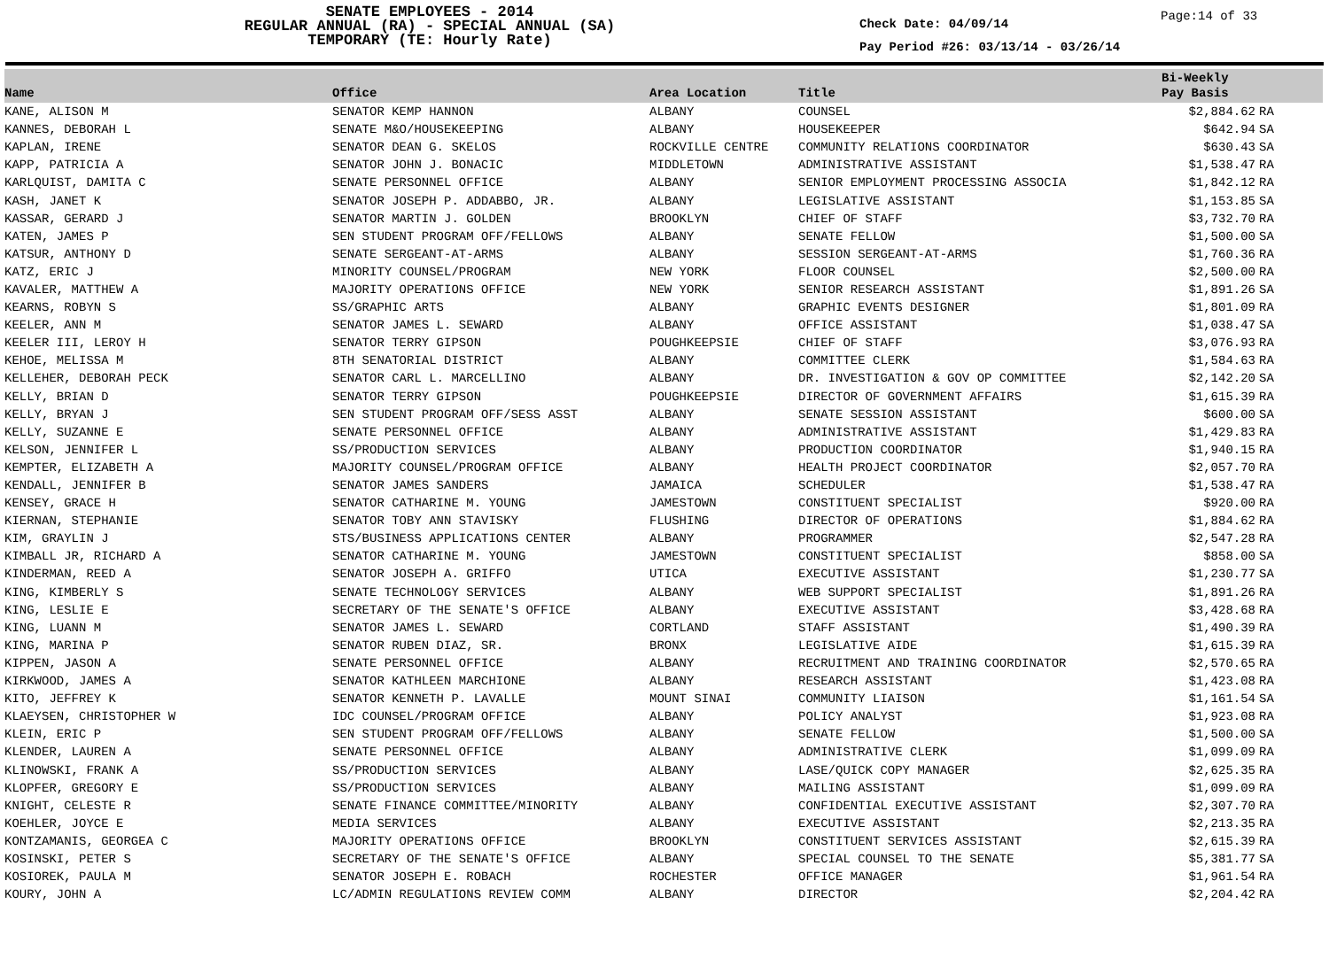SENATE EMPLOYEES - 2014
REGULAR ANNUAL (RA) - SPECIAL ANNUAL (SA)
TEMPORARY (TE: Hourly Rate)
Check Date: 04/09/14
Pay Period #26: 03/13/14 - 03/26/14
Page:14 of 33
| Name | Office | Area Location | Title | Bi-Weekly Pay Basis | |
| --- | --- | --- | --- | --- | --- |
| KANE, ALISON M | SENATOR KEMP HANNON | ALBANY | COUNSEL | $2,884.62 | RA |
| KANNES, DEBORAH L | SENATE M&O/HOUSEKEEPING | ALBANY | HOUSEKEEPER | $642.94 | SA |
| KAPLAN, IRENE | SENATOR DEAN G. SKELOS | ROCKVILLE CENTRE | COMMUNITY RELATIONS COORDINATOR | $630.43 | SA |
| KAPP, PATRICIA A | SENATOR JOHN J. BONACIC | MIDDLETOWN | ADMINISTRATIVE ASSISTANT | $1,538.47 | RA |
| KARLQUIST, DAMITA C | SENATE PERSONNEL OFFICE | ALBANY | SENIOR EMPLOYMENT PROCESSING ASSOCIA | $1,842.12 | RA |
| KASH, JANET K | SENATOR JOSEPH P. ADDABBO, JR. | ALBANY | LEGISLATIVE ASSISTANT | $1,153.85 | SA |
| KASSAR, GERARD J | SENATOR MARTIN J. GOLDEN | BROOKLYN | CHIEF OF STAFF | $3,732.70 | RA |
| KATEN, JAMES P | SEN STUDENT PROGRAM OFF/FELLOWS | ALBANY | SENATE FELLOW | $1,500.00 | SA |
| KATSUR, ANTHONY D | SENATE SERGEANT-AT-ARMS | ALBANY | SESSION SERGEANT-AT-ARMS | $1,760.36 | RA |
| KATZ, ERIC J | MINORITY COUNSEL/PROGRAM | NEW YORK | FLOOR COUNSEL | $2,500.00 | RA |
| KAVALER, MATTHEW A | MAJORITY OPERATIONS OFFICE | NEW YORK | SENIOR RESEARCH ASSISTANT | $1,891.26 | SA |
| KEARNS, ROBYN S | SS/GRAPHIC ARTS | ALBANY | GRAPHIC EVENTS DESIGNER | $1,801.09 | RA |
| KEELER, ANN M | SENATOR JAMES L. SEWARD | ALBANY | OFFICE ASSISTANT | $1,038.47 | SA |
| KEELER III, LEROY H | SENATOR TERRY GIPSON | POUGHKEEPSIE | CHIEF OF STAFF | $3,076.93 | RA |
| KEHOE, MELISSA M | 8TH SENATORIAL DISTRICT | ALBANY | COMMITTEE CLERK | $1,584.63 | RA |
| KELLEHER, DEBORAH PECK | SENATOR CARL L. MARCELLINO | ALBANY | DR. INVESTIGATION & GOV OP COMMITTEE | $2,142.20 | SA |
| KELLY, BRIAN D | SENATOR TERRY GIPSON | POUGHKEEPSIE | DIRECTOR OF GOVERNMENT AFFAIRS | $1,615.39 | RA |
| KELLY, BRYAN J | SEN STUDENT PROGRAM OFF/SESS ASST | ALBANY | SENATE SESSION ASSISTANT | $600.00 | SA |
| KELLY, SUZANNE E | SENATE PERSONNEL OFFICE | ALBANY | ADMINISTRATIVE ASSISTANT | $1,429.83 | RA |
| KELSON, JENNIFER L | SS/PRODUCTION SERVICES | ALBANY | PRODUCTION COORDINATOR | $1,940.15 | RA |
| KEMPTER, ELIZABETH A | MAJORITY COUNSEL/PROGRAM OFFICE | ALBANY | HEALTH PROJECT COORDINATOR | $2,057.70 | RA |
| KENDALL, JENNIFER B | SENATOR JAMES SANDERS | JAMAICA | SCHEDULER | $1,538.47 | RA |
| KENSEY, GRACE H | SENATOR CATHARINE M. YOUNG | JAMESTOWN | CONSTITUENT SPECIALIST | $920.00 | RA |
| KIERNAN, STEPHANIE | SENATOR TOBY ANN STAVISKY | FLUSHING | DIRECTOR OF OPERATIONS | $1,884.62 | RA |
| KIM, GRAYLIN J | STS/BUSINESS APPLICATIONS CENTER | ALBANY | PROGRAMMER | $2,547.28 | RA |
| KIMBALL JR, RICHARD A | SENATOR CATHARINE M. YOUNG | JAMESTOWN | CONSTITUENT SPECIALIST | $858.00 | SA |
| KINDERMAN, REED A | SENATOR JOSEPH A. GRIFFO | UTICA | EXECUTIVE ASSISTANT | $1,230.77 | SA |
| KING, KIMBERLY S | SENATE TECHNOLOGY SERVICES | ALBANY | WEB SUPPORT SPECIALIST | $1,891.26 | RA |
| KING, LESLIE E | SECRETARY OF THE SENATE'S OFFICE | ALBANY | EXECUTIVE ASSISTANT | $3,428.68 | RA |
| KING, LUANN M | SENATOR JAMES L. SEWARD | CORTLAND | STAFF ASSISTANT | $1,490.39 | RA |
| KING, MARINA P | SENATOR RUBEN DIAZ, SR. | BRONX | LEGISLATIVE AIDE | $1,615.39 | RA |
| KIPPEN, JASON A | SENATE PERSONNEL OFFICE | ALBANY | RECRUITMENT AND TRAINING COORDINATOR | $2,570.65 | RA |
| KIRKWOOD, JAMES A | SENATOR KATHLEEN MARCHIONE | ALBANY | RESEARCH ASSISTANT | $1,423.08 | RA |
| KITO, JEFFREY K | SENATOR KENNETH P. LAVALLE | MOUNT SINAI | COMMUNITY LIAISON | $1,161.54 | SA |
| KLAEYSEN, CHRISTOPHER W | IDC COUNSEL/PROGRAM OFFICE | ALBANY | POLICY ANALYST | $1,923.08 | RA |
| KLEIN, ERIC P | SEN STUDENT PROGRAM OFF/FELLOWS | ALBANY | SENATE FELLOW | $1,500.00 | SA |
| KLENDER, LAUREN A | SENATE PERSONNEL OFFICE | ALBANY | ADMINISTRATIVE CLERK | $1,099.09 | RA |
| KLINOWSKI, FRANK A | SS/PRODUCTION SERVICES | ALBANY | LASE/QUICK COPY MANAGER | $2,625.35 | RA |
| KLOPFER, GREGORY E | SS/PRODUCTION SERVICES | ALBANY | MAILING ASSISTANT | $1,099.09 | RA |
| KNIGHT, CELESTE R | SENATE FINANCE COMMITTEE/MINORITY | ALBANY | CONFIDENTIAL EXECUTIVE ASSISTANT | $2,307.70 | RA |
| KOEHLER, JOYCE E | MEDIA SERVICES | ALBANY | EXECUTIVE ASSISTANT | $2,213.35 | RA |
| KONTZAMANIS, GEORGEA C | MAJORITY OPERATIONS OFFICE | BROOKLYN | CONSTITUENT SERVICES ASSISTANT | $2,615.39 | RA |
| KOSINSKI, PETER S | SECRETARY OF THE SENATE'S OFFICE | ALBANY | SPECIAL COUNSEL TO THE SENATE | $5,381.77 | SA |
| KOSIOREK, PAULA M | SENATOR JOSEPH E. ROBACH | ROCHESTER | OFFICE MANAGER | $1,961.54 | RA |
| KOURY, JOHN A | LC/ADMIN REGULATIONS REVIEW COMM | ALBANY | DIRECTOR | $2,204.42 | RA |